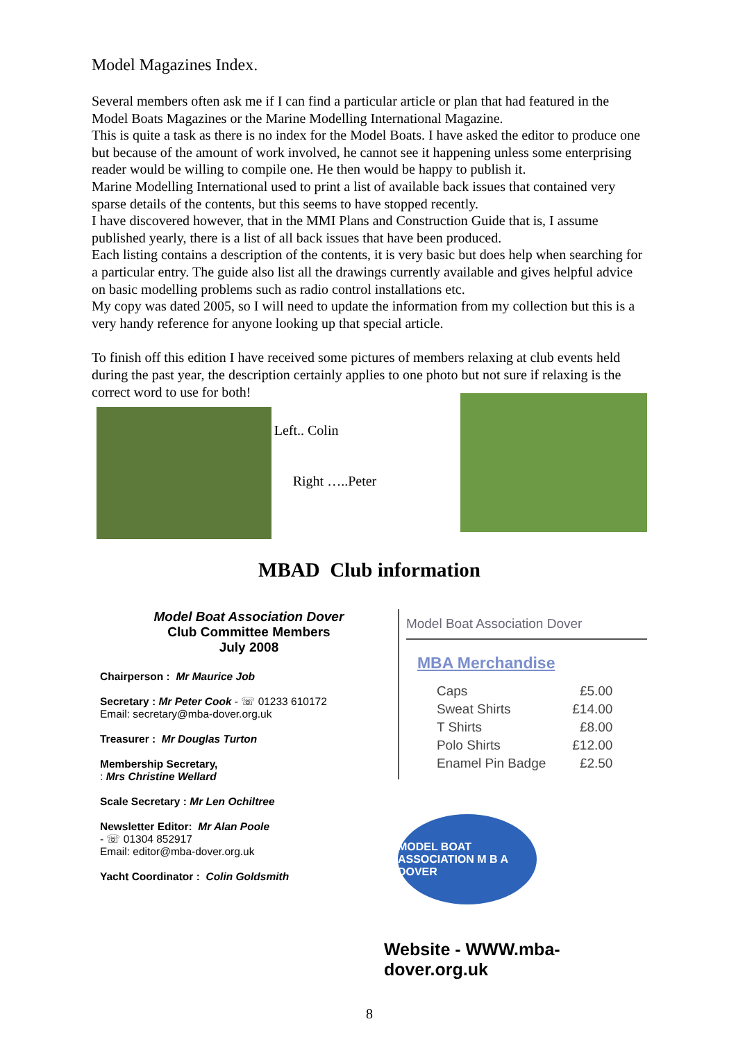Model Magazines Index.
Several members often ask me if I can find a particular article or plan that had featured in the Model Boats Magazines or the Marine Modelling International Magazine.
This is quite a task as there is no index for the Model Boats. I have asked the editor to produce one but because of the amount of work involved, he cannot see it happening unless some enterprising reader would be willing to compile one. He then would be happy to publish it.
Marine Modelling International used to print a list of available back issues that contained very sparse details of the contents, but this seems to have stopped recently.
I have discovered however, that in the MMI Plans and Construction Guide that is, I assume published yearly, there is a list of all back issues that have been produced.
Each listing contains a description of the contents, it is very basic but does help when searching for a particular entry. The guide also list all the drawings currently available and gives helpful advice on basic modelling problems such as radio control installations etc.
My copy was dated 2005, so I will need to update the information from my collection but this is a very handy reference for anyone looking up that special article.
To finish off this edition I have received some pictures of members relaxing at club events held during the past year, the description certainly applies to one photo but not sure if relaxing is the correct word to use for both!
Left.. Colin
Right …..Peter
MBAD Club information
Model Boat Association Dover
Club Committee Members
July 2008
Chairperson : Mr Maurice Job
Secretary : Mr Peter Cook - ☏ 01233 610172
Email: secretary@mba-dover.org.uk
Treasurer : Mr Douglas Turton
Membership Secretary,
: Mrs Christine Wellard
Scale Secretary : Mr Len Ochiltree
Newsletter Editor: Mr Alan Poole
- ☏ 01304 852917
Email: editor@mba-dover.org.uk
Yacht Coordinator : Colin Goldsmith
Model Boat Association Dover
MBA Merchandise
| Caps | £5.00 |
| Sweat Shirts | £14.00 |
| T Shirts | £8.00 |
| Polo Shirts | £12.00 |
| Enamel Pin Badge | £2.50 |
MODEL BOAT ASSOCIATION M B A DOVER
Website - WWW.mba-dover.org.uk
8